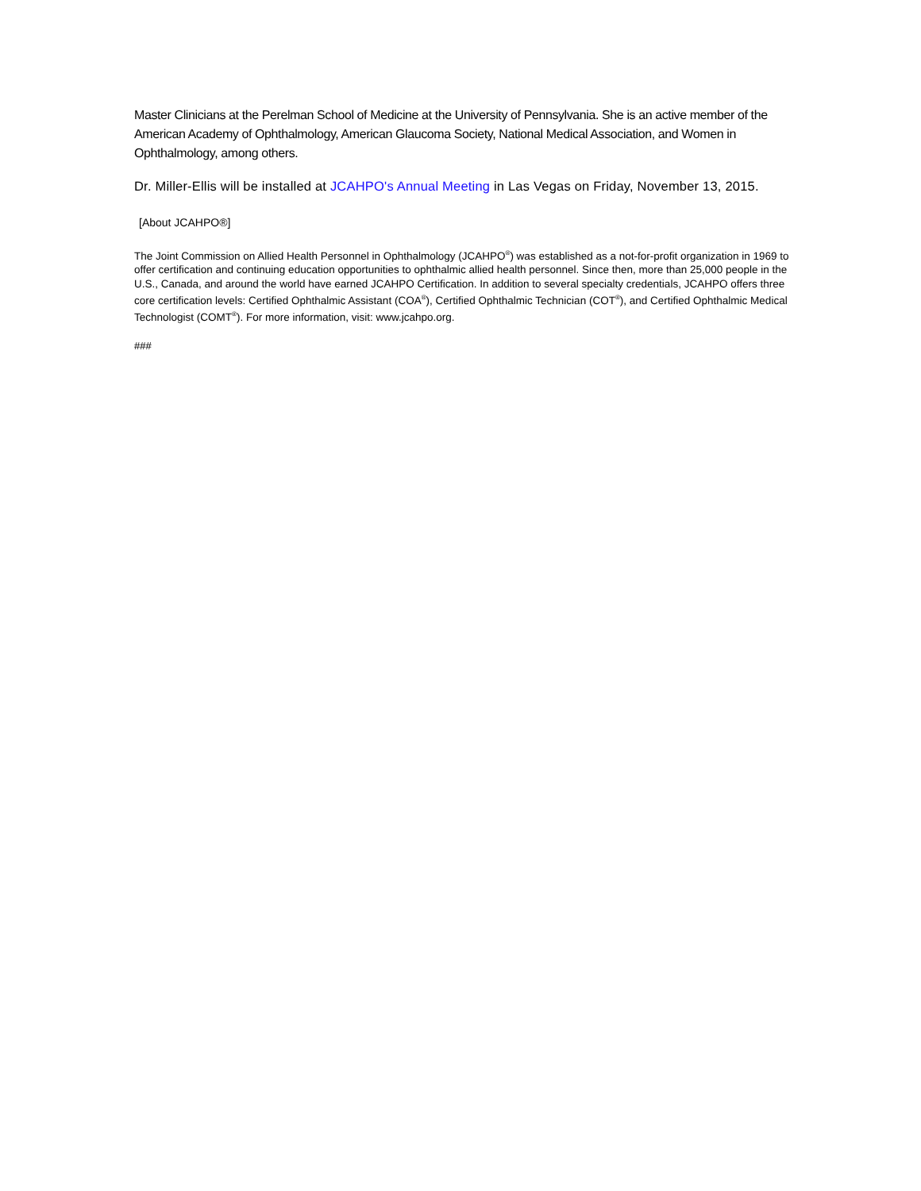Master Clinicians at the Perelman School of Medicine at the University of Pennsylvania. She is an active member of the American Academy of Ophthalmology, American Glaucoma Society, National Medical Association, and Women in Ophthalmology, among others.
Dr. Miller-Ellis will be installed at JCAHPO's Annual Meeting in Las Vegas on Friday, November 13, 2015.
[About JCAHPO®]
The Joint Commission on Allied Health Personnel in Ophthalmology (JCAHPO<sup>®</sup>) was established as a not-for-profit organization in 1969 to offer certification and continuing education opportunities to ophthalmic allied health personnel. Since then, more than 25,000 people in the U.S., Canada, and around the world have earned JCAHPO Certification. In addition to several specialty credentials, JCAHPO offers three core certification levels: Certified Ophthalmic Assistant (COA<sup>®</sup>), Certified Ophthalmic Technician (COT<sup>®</sup>), and Certified Ophthalmic Medical Technologist (COMT<sup>®</sup>). For more information, visit: www.jcahpo.org.
###